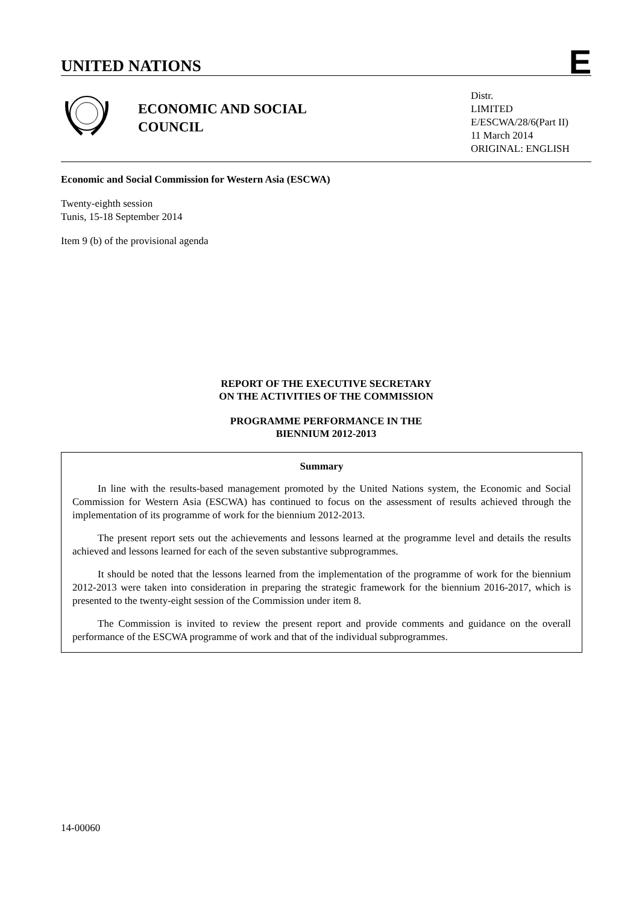UNITED NATIONS E
ECONOMIC AND SOCIAL
COUNCIL
Distr.
LIMITED
E/ESCWA/28/6(Part II)
11 March 2014
ORIGINAL: ENGLISH
Economic and Social Commission for Western Asia (ESCWA)
Twenty-eighth session
Tunis, 15-18 September 2014
Item 9 (b) of the provisional agenda
REPORT OF THE EXECUTIVE SECRETARY
ON THE ACTIVITIES OF THE COMMISSION
PROGRAMME PERFORMANCE IN THE
BIENNIUM 2012-2013
Summary
In line with the results-based management promoted by the United Nations system, the Economic and Social Commission for Western Asia (ESCWA) has continued to focus on the assessment of results achieved through the implementation of its programme of work for the biennium 2012-2013.
The present report sets out the achievements and lessons learned at the programme level and details the results achieved and lessons learned for each of the seven substantive subprogrammes.
It should be noted that the lessons learned from the implementation of the programme of work for the biennium 2012-2013 were taken into consideration in preparing the strategic framework for the biennium 2016-2017, which is presented to the twenty-eight session of the Commission under item 8.
The Commission is invited to review the present report and provide comments and guidance on the overall performance of the ESCWA programme of work and that of the individual subprogrammes.
14-00060